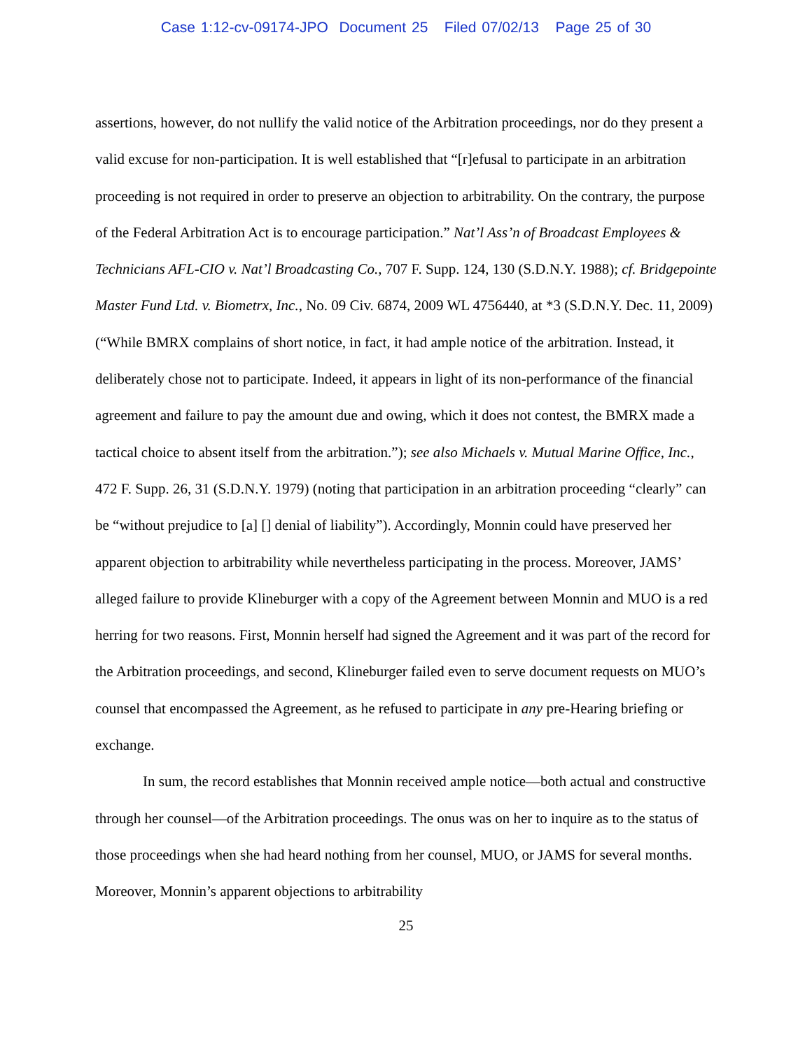Case 1:12-cv-09174-JPO Document 25 Filed 07/02/13 Page 25 of 30
assertions, however, do not nullify the valid notice of the Arbitration proceedings, nor do they present a valid excuse for non-participation. It is well established that “[r]efusal to participate in an arbitration proceeding is not required in order to preserve an objection to arbitrability. On the contrary, the purpose of the Federal Arbitration Act is to encourage participation.” Nat’l Ass’n of Broadcast Employees & Technicians AFL-CIO v. Nat’l Broadcasting Co., 707 F. Supp. 124, 130 (S.D.N.Y. 1988); cf. Bridgepointe Master Fund Ltd. v. Biometrx, Inc., No. 09 Civ. 6874, 2009 WL 4756440, at *3 (S.D.N.Y. Dec. 11, 2009) (“While BMRX complains of short notice, in fact, it had ample notice of the arbitration. Instead, it deliberately chose not to participate. Indeed, it appears in light of its non-performance of the financial agreement and failure to pay the amount due and owing, which it does not contest, the BMRX made a tactical choice to absent itself from the arbitration.”); see also Michaels v. Mutual Marine Office, Inc., 472 F. Supp. 26, 31 (S.D.N.Y. 1979) (noting that participation in an arbitration proceeding “clearly” can be “without prejudice to [a] [] denial of liability”). Accordingly, Monnin could have preserved her apparent objection to arbitrability while nevertheless participating in the process. Moreover, JAMS’ alleged failure to provide Klineburger with a copy of the Agreement between Monnin and MUO is a red herring for two reasons. First, Monnin herself had signed the Agreement and it was part of the record for the Arbitration proceedings, and second, Klineburger failed even to serve document requests on MUO’s counsel that encompassed the Agreement, as he refused to participate in any pre-Hearing briefing or exchange.
In sum, the record establishes that Monnin received ample notice—both actual and constructive through her counsel—of the Arbitration proceedings. The onus was on her to inquire as to the status of those proceedings when she had heard nothing from her counsel, MUO, or JAMS for several months. Moreover, Monnin’s apparent objections to arbitrability
25